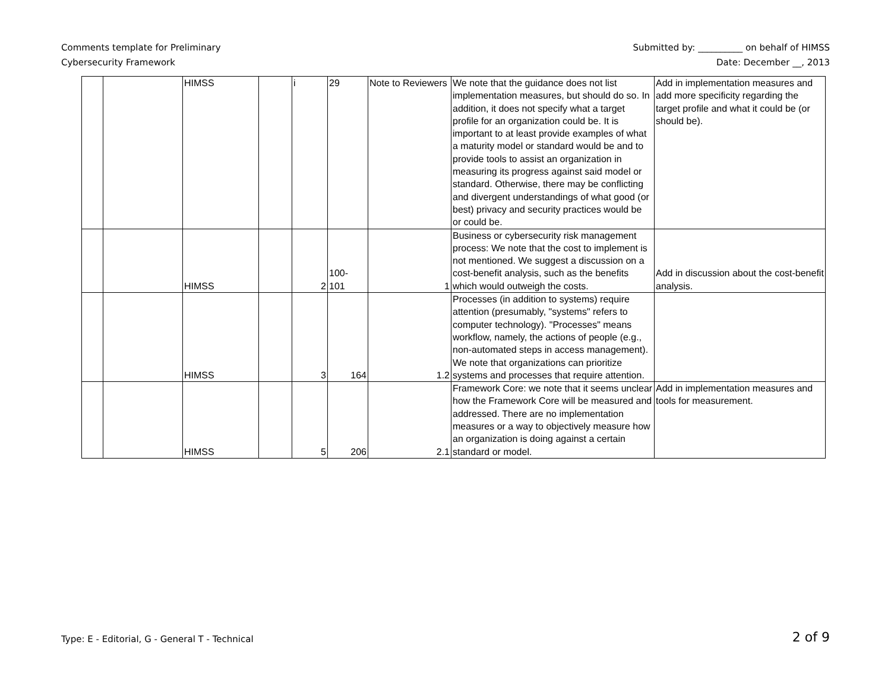Comments template for Preliminary
Cybersecurity Framework
Submitted by: __________ on behalf of HIMSS
Date: December __, 2013
| | | HIMSS | | i | 29 | Note to Reviewers | We note that the guidance does not list implementation measures, but should do so. In addition, it does not specify what a target profile for an organization could be. It is important to at least provide examples of what a maturity model or standard would be and to provide tools to assist an organization in measuring its progress against said model or standard. Otherwise, there may be conflicting and divergent understandings of what good (or best) privacy and security practices would be or could be. | Add in implementation measures and add more specificity regarding the target profile and what it could be (or should be). |
| | | HIMSS | | 2 | 100- 101 | 1 | Business or cybersecurity risk management process: We note that the cost to implement is not mentioned. We suggest a discussion on a cost-benefit analysis, such as the benefits which would outweigh the costs. | Add in discussion about the cost-benefit analysis. |
| | | HIMSS | | 3 | 164 | 1.2 | Processes (in addition to systems) require attention (presumably, "systems" refers to computer technology). "Processes" means workflow, namely, the actions of people (e.g., non-automated steps in access management). We note that organizations can prioritize systems and processes that require attention. | |
| | | HIMSS | | 5 | 206 | 2.1 | Framework Core: we note that it seems unclear how the Framework Core will be measured and addressed. There are no implementation measures or a way to objectively measure how an organization is doing against a certain standard or model. | Add in implementation measures and tools for measurement. |
Type: E - Editorial, G - General T - Technical
2 of 9